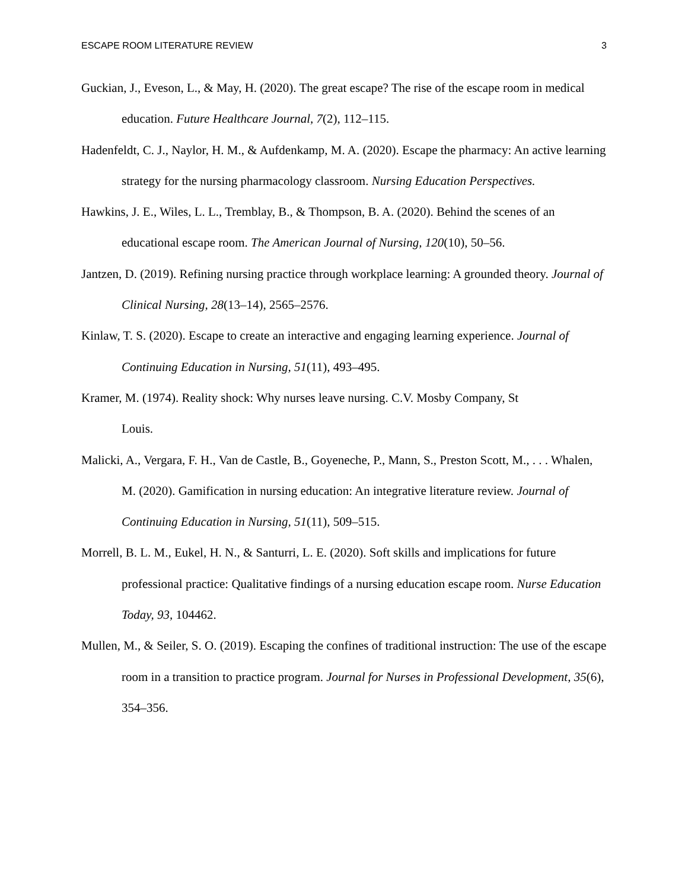ESCAPE ROOM LITERATURE REVIEW 3
Guckian, J., Eveson, L., & May, H. (2020). The great escape? The rise of the escape room in medical education. Future Healthcare Journal, 7(2), 112–115.
Hadenfeldt, C. J., Naylor, H. M., & Aufdenkamp, M. A. (2020). Escape the pharmacy: An active learning strategy for the nursing pharmacology classroom. Nursing Education Perspectives.
Hawkins, J. E., Wiles, L. L., Tremblay, B., & Thompson, B. A. (2020). Behind the scenes of an educational escape room. The American Journal of Nursing, 120(10), 50–56.
Jantzen, D. (2019). Refining nursing practice through workplace learning: A grounded theory. Journal of Clinical Nursing, 28(13–14), 2565–2576.
Kinlaw, T. S. (2020). Escape to create an interactive and engaging learning experience. Journal of Continuing Education in Nursing, 51(11), 493–495.
Kramer, M. (1974). Reality shock: Why nurses leave nursing. C.V. Mosby Company, St
Louis.
Malicki, A., Vergara, F. H., Van de Castle, B., Goyeneche, P., Mann, S., Preston Scott, M., . . . Whalen, M. (2020). Gamification in nursing education: An integrative literature review. Journal of Continuing Education in Nursing, 51(11), 509–515.
Morrell, B. L. M., Eukel, H. N., & Santurri, L. E. (2020). Soft skills and implications for future professional practice: Qualitative findings of a nursing education escape room. Nurse Education Today, 93, 104462.
Mullen, M., & Seiler, S. O. (2019). Escaping the confines of traditional instruction: The use of the escape room in a transition to practice program. Journal for Nurses in Professional Development, 35(6), 354–356.